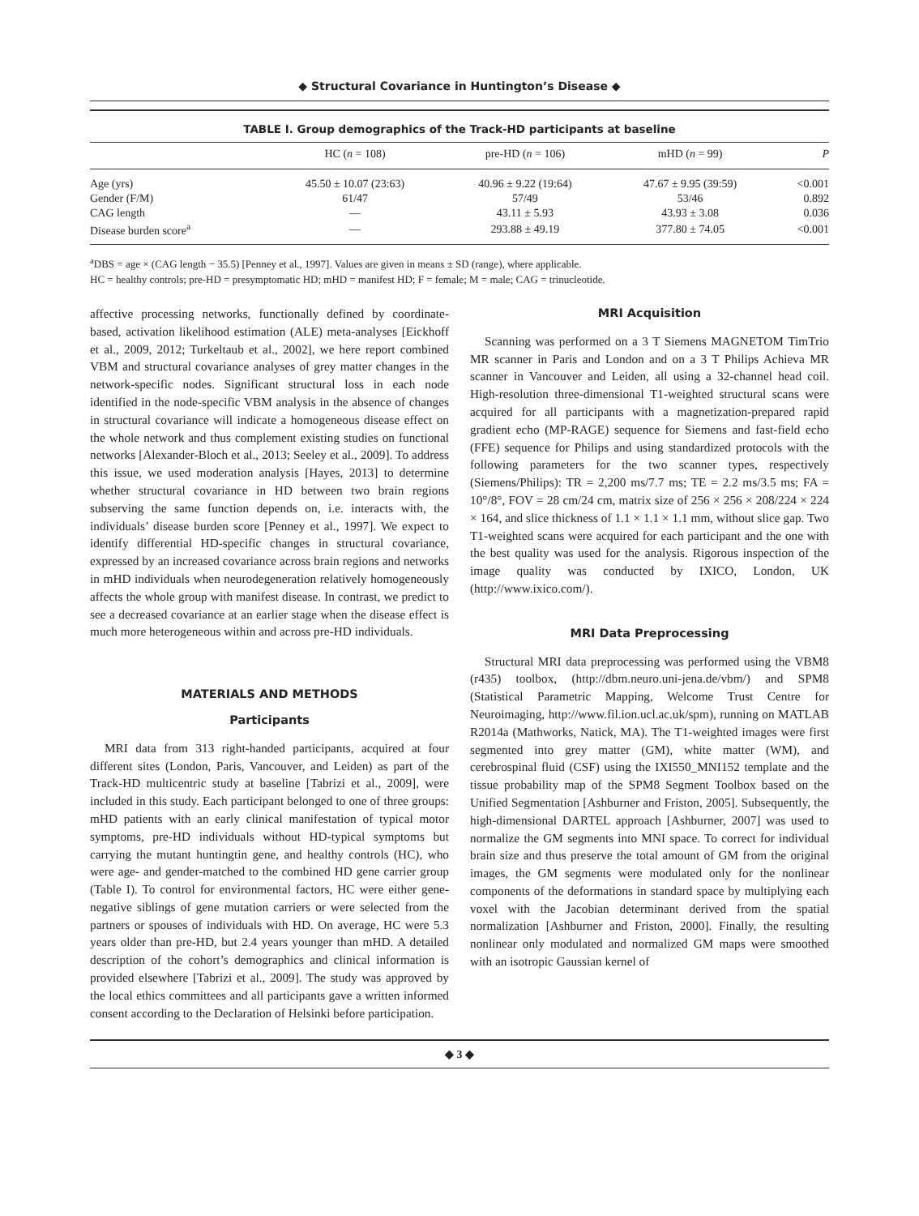◆ Structural Covariance in Huntington’s Disease ◆
TABLE I. Group demographics of the Track-HD participants at baseline
| | HC ( n = 108) | pre-HD ( n = 106) | mHD ( n = 99) | P |
| --- | --- | --- | --- | --- |
| Age (yrs) | 45.50 ± 10.07 (23:63) | 40.96 ± 9.22 (19:64) | 47.67 ± 9.95 (39:59) | <0.001 |
| Gender (F/M) | 61/47 | 57/49 | 53/46 | 0.892 |
| CAG length | — | 43.11 ± 5.93 | 43.93 ± 3.08 | 0.036 |
| Disease burden score<sup>a</sup> | — | 293.88 ± 49.19 | 377.80 ± 74.05 | <0.001 |
<sup>a</sup> DBS = age × (CAG length − 35.5) [Penney et al., 1997]. Values are given in means ± SD (range), where applicable.
HC = healthy controls; pre-HD = presymptomatic HD; mHD = manifest HD; F = female; M = male; CAG = trinucleotide.
affective processing networks, functionally defined by coordinate-based, activation likelihood estimation (ALE) meta-analyses [Eickhoff et al., 2009, 2012; Turkeltaub et al., 2002], we here report combined VBM and structural covariance analyses of grey matter changes in the network-specific nodes. Significant structural loss in each node identified in the node-specific VBM analysis in the absence of changes in structural covariance will indicate a homogeneous disease effect on the whole network and thus complement existing studies on functional networks [Alexander-Bloch et al., 2013; Seeley et al., 2009]. To address this issue, we used moderation analysis [Hayes, 2013] to determine whether structural covariance in HD between two brain regions subserving the same function depends on, i.e. interacts with, the individuals’ disease burden score [Penney et al., 1997]. We expect to identify differential HD-specific changes in structural covariance, expressed by an increased covariance across brain regions and networks in mHD individuals when neurodegeneration relatively homogeneously affects the whole group with manifest disease. In contrast, we predict to see a decreased covariance at an earlier stage when the disease effect is much more heterogeneous within and across pre-HD individuals.
MATERIALS AND METHODS
Participants
MRI data from 313 right-handed participants, acquired at four different sites (London, Paris, Vancouver, and Leiden) as part of the Track-HD multicentric study at baseline [Tabrizi et al., 2009], were included in this study. Each participant belonged to one of three groups: mHD patients with an early clinical manifestation of typical motor symptoms, pre-HD individuals without HD-typical symptoms but carrying the mutant huntingtin gene, and healthy controls (HC), who were age- and gender-matched to the combined HD gene carrier group (Table I). To control for environmental factors, HC were either gene-negative siblings of gene mutation carriers or were selected from the partners or spouses of individuals with HD. On average, HC were 5.3 years older than pre-HD, but 2.4 years younger than mHD. A detailed description of the cohort’s demographics and clinical information is provided elsewhere [Tabrizi et al., 2009]. The study was approved by the local ethics committees and all participants gave a written informed consent according to the Declaration of Helsinki before participation.
MRI Acquisition
Scanning was performed on a 3 T Siemens MAGNETOM TimTrio MR scanner in Paris and London and on a 3 T Philips Achieva MR scanner in Vancouver and Leiden, all using a 32-channel head coil. High-resolution three-dimensional T1-weighted structural scans were acquired for all participants with a magnetization-prepared rapid gradient echo (MP-RAGE) sequence for Siemens and fast-field echo (FFE) sequence for Philips and using standardized protocols with the following parameters for the two scanner types, respectively (Siemens/Philips): TR = 2,200 ms/7.7 ms; TE = 2.2 ms/3.5 ms; FA = 10°/8°, FOV = 28 cm/24 cm, matrix size of 256 × 256 × 208/224 × 224 × 164, and slice thickness of 1.1 × 1.1 × 1.1 mm, without slice gap. Two T1-weighted scans were acquired for each participant and the one with the best quality was used for the analysis. Rigorous inspection of the image quality was conducted by IXICO, London, UK (http://www.ixico.com/).
MRI Data Preprocessing
Structural MRI data preprocessing was performed using the VBM8 (r435) toolbox, (http://dbm.neuro.uni-jena.de/vbm/) and SPM8 (Statistical Parametric Mapping, Welcome Trust Centre for Neuroimaging, http://www.fil.ion.ucl.ac.uk/spm), running on MATLAB R2014a (Mathworks, Natick, MA). The T1-weighted images were first segmented into grey matter (GM), white matter (WM), and cerebrospinal fluid (CSF) using the IXI550_MNI152 template and the tissue probability map of the SPM8 Segment Toolbox based on the Unified Segmentation [Ashburner and Friston, 2005]. Subsequently, the high-dimensional DARTEL approach [Ashburner, 2007] was used to normalize the GM segments into MNI space. To correct for individual brain size and thus preserve the total amount of GM from the original images, the GM segments were modulated only for the nonlinear components of the deformations in standard space by multiplying each voxel with the Jacobian determinant derived from the spatial normalization [Ashburner and Friston, 2000]. Finally, the resulting nonlinear only modulated and normalized GM maps were smoothed with an isotropic Gaussian kernel of
◆ 3 ◆